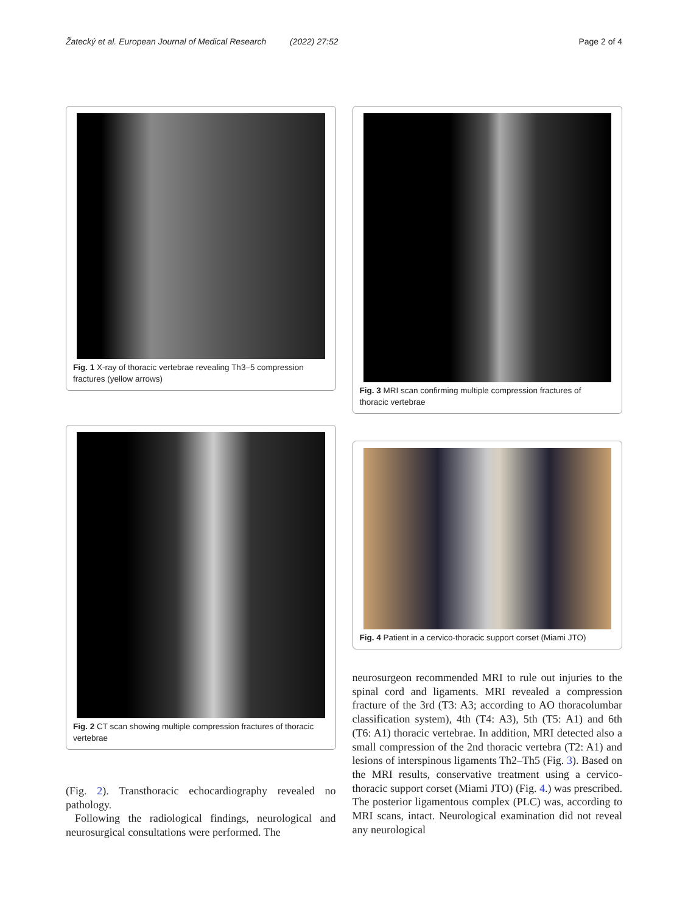Žatecký et al. European Journal of Medical Research (2022) 27:52
Page 2 of 4
Fig. 1 X-ray of thoracic vertebrae revealing Th3–5 compression fractures (yellow arrows)
Fig. 2 CT scan showing multiple compression fractures of thoracic vertebrae
(Fig. 2). Transthoracic echocardiography revealed no pathology.
Following the radiological findings, neurological and neurosurgical consultations were performed. The
Fig. 3 MRI scan confirming multiple compression fractures of thoracic vertebrae
Fig. 4 Patient in a cervico-thoracic support corset (Miami JTO)
neurosurgeon recommended MRI to rule out injuries to the spinal cord and ligaments. MRI revealed a compression fracture of the 3rd (T3: A3; according to AO thoracolumbar classification system), 4th (T4: A3), 5th (T5: A1) and 6th (T6: A1) thoracic vertebrae. In addition, MRI detected also a small compression of the 2nd thoracic vertebra (T2: A1) and lesions of interspinous ligaments Th2–Th5 (Fig. 3). Based on the MRI results, conservative treatment using a cervico-thoracic support corset (Miami JTO) (Fig. 4.) was prescribed. The posterior ligamentous complex (PLC) was, according to MRI scans, intact. Neurological examination did not reveal any neurological